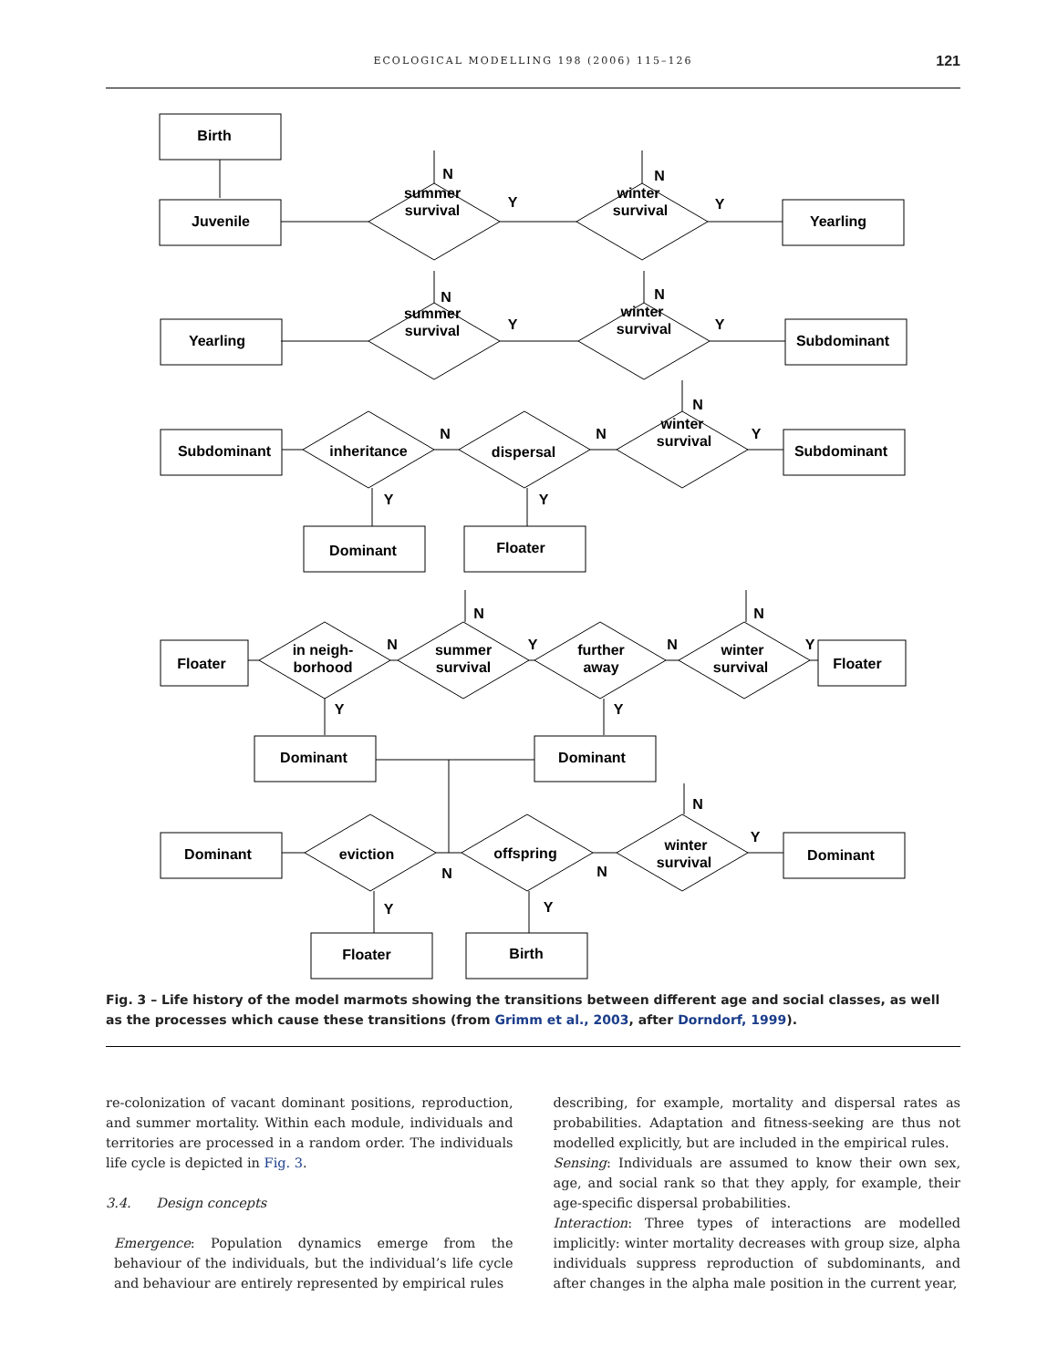ECOLOGICAL MODELLING 198 (2006) 115–126 121
Birth
Juvenile
Yearling
summer
survival
winter
survival
Yearling
Subdominant
summer
survival
winter
survival
Subdominant
Subdominant
inheritance
dispersal
winter
survival
Dominant
Floater
Floater
Floater
in neigh-
borhood
summer
survival
further
away
winter
survival
Dominant
Dominant
Dominant
Dominant
eviction
offspring
winter
survival
Floater
Birth
N
Y
N
Y
N
Y
N
Y
N
N
N
Y
Y
Y
N
N
Y
N
N
Y
Y
Y
N
Y
N
N
Y
Y
Fig. 3 – Life history of the model marmots showing the transitions between different age and social classes, as well as the processes which cause these transitions (from Grimm et al., 2003, after Dorndorf, 1999).
re-colonization of vacant dominant positions, reproduction, and summer mortality. Within each module, individuals and territories are processed in a random order. The individuals life cycle is depicted in Fig. 3.
3.4. Design concepts
Emergence: Population dynamics emerge from the behaviour of the individuals, but the individual’s life cycle and behaviour are entirely represented by empirical rules
describing, for example, mortality and dispersal rates as probabilities. Adaptation and fitness-seeking are thus not modelled explicitly, but are included in the empirical rules.
Sensing: Individuals are assumed to know their own sex, age, and social rank so that they apply, for example, their age-specific dispersal probabilities.
Interaction: Three types of interactions are modelled implicitly: winter mortality decreases with group size, alpha individuals suppress reproduction of subdominants, and after changes in the alpha male position in the current year,